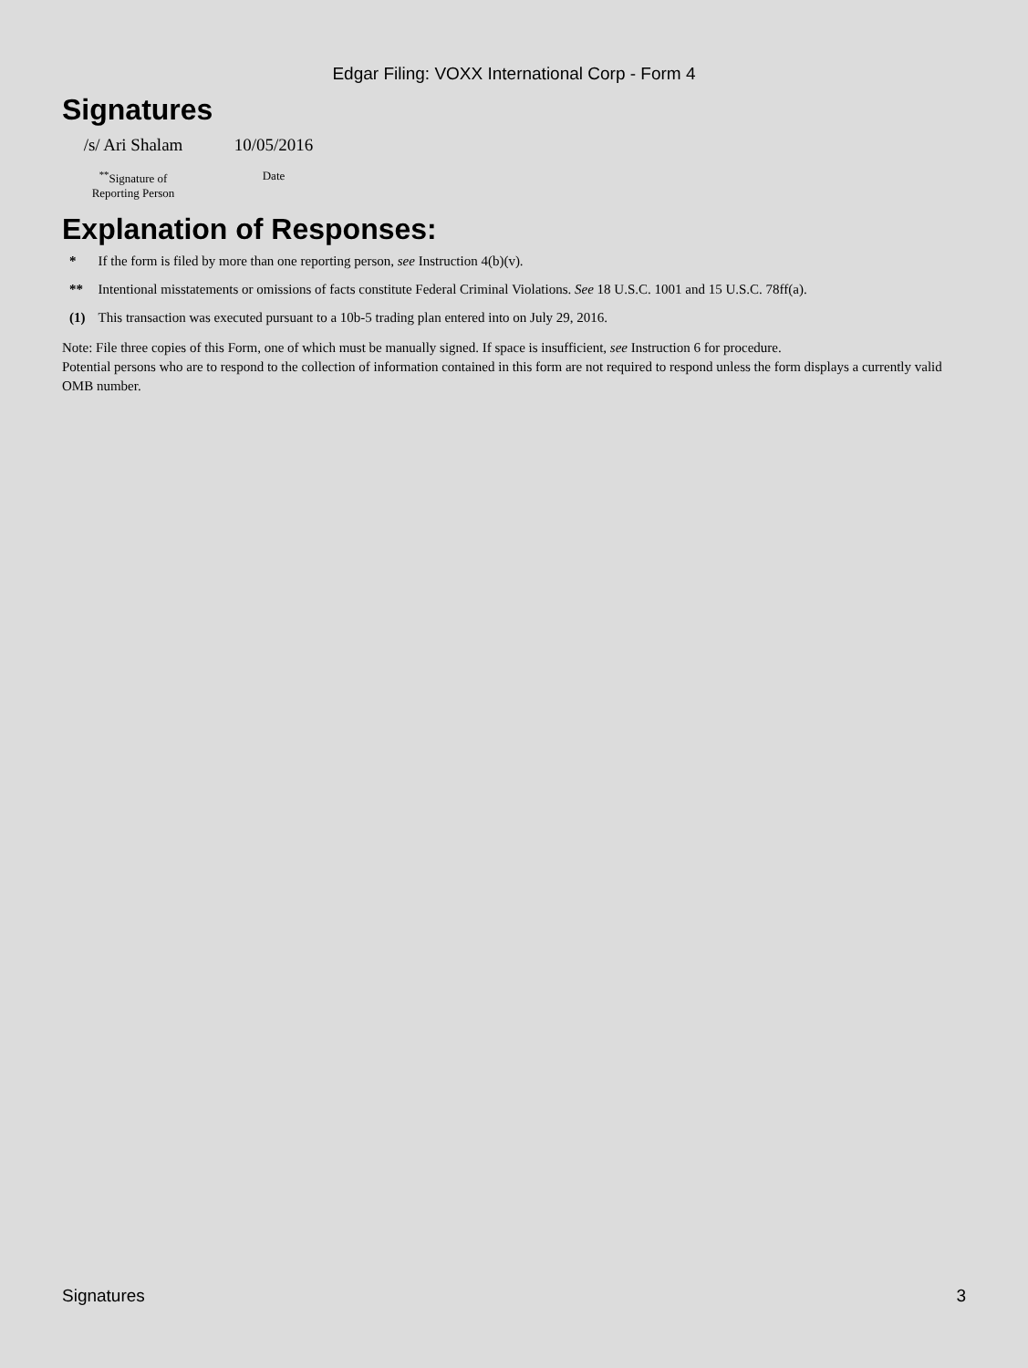Edgar Filing: VOXX International Corp - Form 4
Signatures
| /s/ Ari Shalam | 10/05/2016 |
| <sup>**</sup> Signature of Reporting Person | Date |
Explanation of Responses:
| * | If the form is filed by more than one reporting person, see Instruction 4(b)(v). |
| ** | Intentional misstatements or omissions of facts constitute Federal Criminal Violations. See 18 U.S.C. 1001 and 15 U.S.C. 78ff(a). |
| (1) | This transaction was executed pursuant to a 10b-5 trading plan entered into on July 29, 2016. |
Note: File three copies of this Form, one of which must be manually signed. If space is insufficient, see Instruction 6 for procedure.
Potential persons who are to respond to the collection of information contained in this form are not required to respond unless the form displays a currently valid OMB number.
Signatures 3